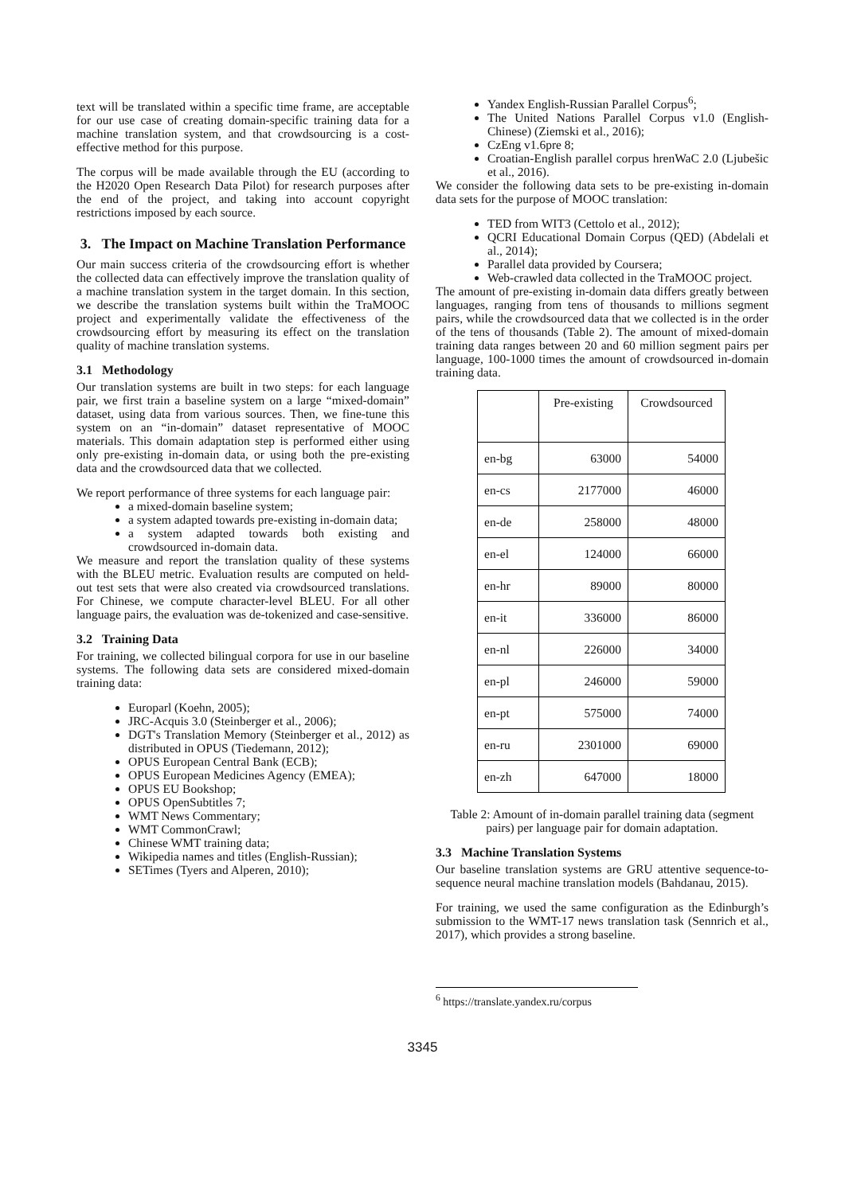text will be translated within a specific time frame, are acceptable for our use case of creating domain-specific training data for a machine translation system, and that crowdsourcing is a cost-effective method for this purpose.
The corpus will be made available through the EU (according to the H2020 Open Research Data Pilot) for research purposes after the end of the project, and taking into account copyright restrictions imposed by each source.
3. The Impact on Machine Translation Performance
Our main success criteria of the crowdsourcing effort is whether the collected data can effectively improve the translation quality of a machine translation system in the target domain. In this section, we describe the translation systems built within the TraMOOC project and experimentally validate the effectiveness of the crowdsourcing effort by measuring its effect on the translation quality of machine translation systems.
3.1 Methodology
Our translation systems are built in two steps: for each language pair, we first train a baseline system on a large “mixed-domain” dataset, using data from various sources. Then, we fine-tune this system on an “in-domain” dataset representative of MOOC materials. This domain adaptation step is performed either using only pre-existing in-domain data, or using both the pre-existing data and the crowdsourced data that we collected.
We report performance of three systems for each language pair:
a mixed-domain baseline system;
a system adapted towards pre-existing in-domain data;
a system adapted towards both existing and crowdsourced in-domain data.
We measure and report the translation quality of these systems with the BLEU metric. Evaluation results are computed on held-out test sets that were also created via crowdsourced translations. For Chinese, we compute character-level BLEU. For all other language pairs, the evaluation was de-tokenized and case-sensitive.
3.2 Training Data
For training, we collected bilingual corpora for use in our baseline systems. The following data sets are considered mixed-domain training data:
Europarl (Koehn, 2005);
JRC-Acquis 3.0 (Steinberger et al., 2006);
DGT's Translation Memory (Steinberger et al., 2012) as distributed in OPUS (Tiedemann, 2012);
OPUS European Central Bank (ECB);
OPUS European Medicines Agency (EMEA);
OPUS EU Bookshop;
OPUS OpenSubtitles 7;
WMT News Commentary;
WMT CommonCrawl;
Chinese WMT training data;
Wikipedia names and titles (English-Russian);
SETimes (Tyers and Alperen, 2010);
Yandex English-Russian Parallel Corpus<sup>6</sup>;
The United Nations Parallel Corpus v1.0 (English-Chinese) (Ziemski et al., 2016);
CzEng v1.6pre 8;
Croatian-English parallel corpus hrenWaC 2.0 (Ljubešic et al., 2016).
We consider the following data sets to be pre-existing in-domain data sets for the purpose of MOOC translation:
TED from WIT3 (Cettolo et al., 2012);
QCRI Educational Domain Corpus (QED) (Abdelali et al., 2014);
Parallel data provided by Coursera;
Web-crawled data collected in the TraMOOC project.
The amount of pre-existing in-domain data differs greatly between languages, ranging from tens of thousands to millions segment pairs, while the crowdsourced data that we collected is in the order of the tens of thousands (Table 2). The amount of mixed-domain training data ranges between 20 and 60 million segment pairs per language, 100-1000 times the amount of crowdsourced in-domain training data.
| | Pre-existing | Crowdsourced |
| --- | --- | --- |
| en-bg | 63000 | 54000 |
| en-cs | 2177000 | 46000 |
| en-de | 258000 | 48000 |
| en-el | 124000 | 66000 |
| en-hr | 89000 | 80000 |
| en-it | 336000 | 86000 |
| en-nl | 226000 | 34000 |
| en-pl | 246000 | 59000 |
| en-pt | 575000 | 74000 |
| en-ru | 2301000 | 69000 |
| en-zh | 647000 | 18000 |
Table 2: Amount of in-domain parallel training data (segment pairs) per language pair for domain adaptation.
3.3 Machine Translation Systems
Our baseline translation systems are GRU attentive sequence-to-sequence neural machine translation models (Bahdanau, 2015).
For training, we used the same configuration as the Edinburgh’s submission to the WMT-17 news translation task (Sennrich et al., 2017), which provides a strong baseline.
<sup>6</sup> https://translate.yandex.ru/corpus
3345